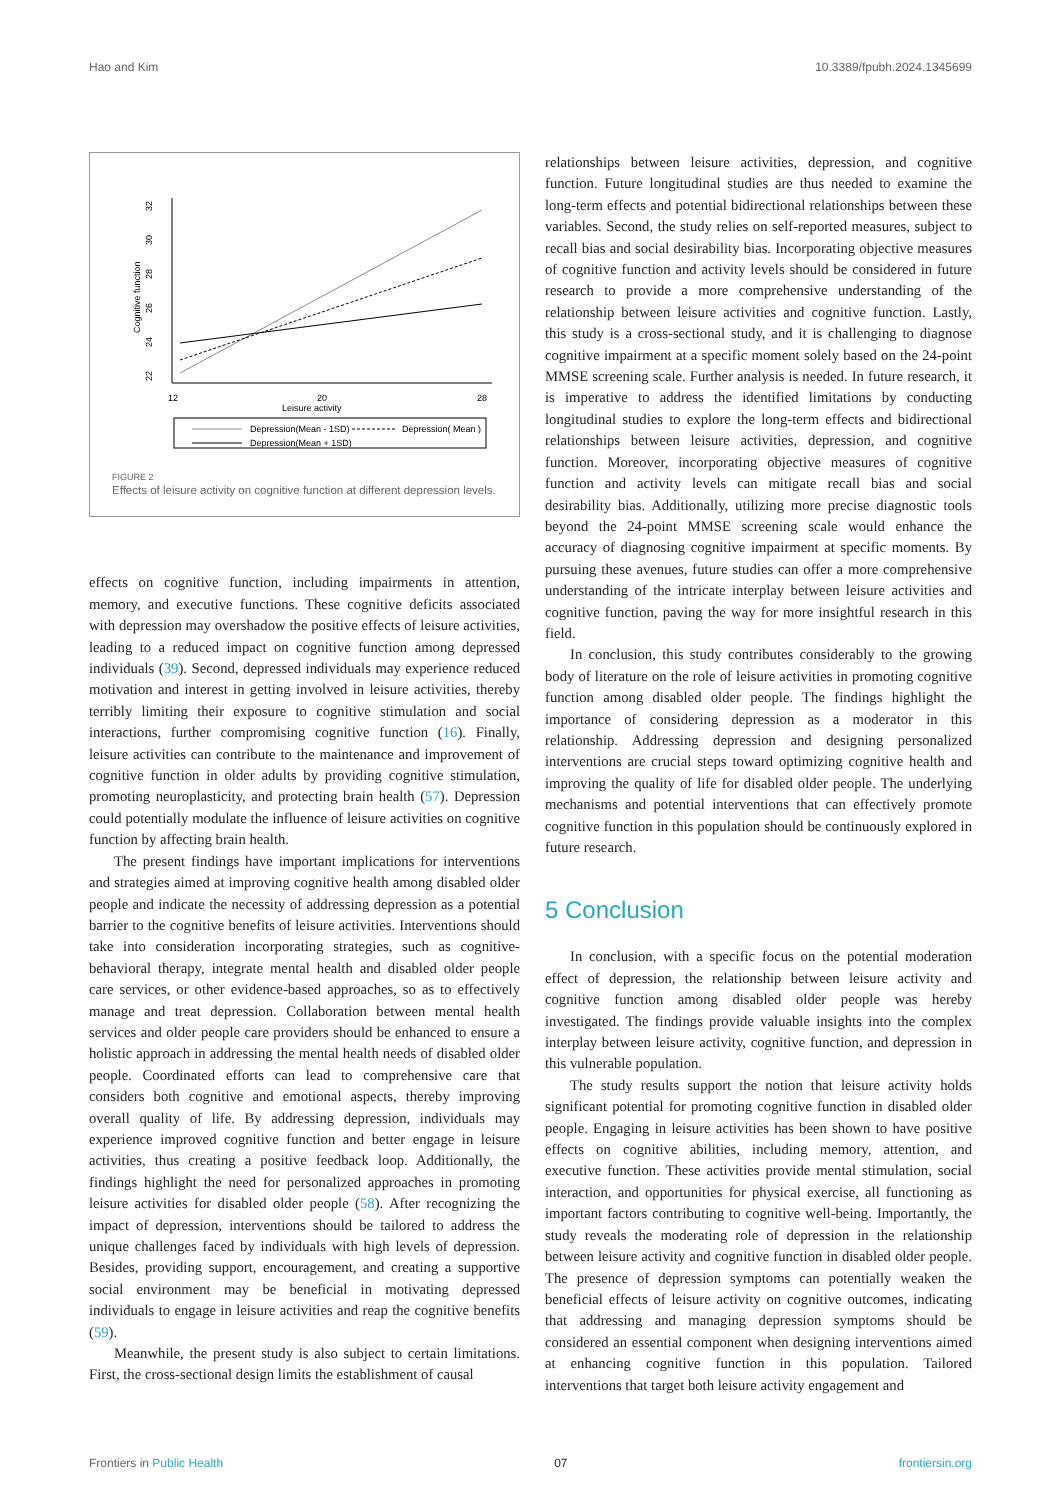Hao and Kim 10.3389/fpubh.2024.1345699
32
30
28
26
24
22
Cognitive function
12
20
28
Leisure activity
Depression(Mean - 1SD)
Depression( Mean )
Depression(Mean + 1SD)
FIGURE 2
Effects of leisure activity on cognitive function at different depression levels.
effects on cognitive function, including impairments in attention, memory, and executive functions. These cognitive deficits associated with depression may overshadow the positive effects of leisure activities, leading to a reduced impact on cognitive function among depressed individuals (39). Second, depressed individuals may experience reduced motivation and interest in getting involved in leisure activities, thereby terribly limiting their exposure to cognitive stimulation and social interactions, further compromising cognitive function (16). Finally, leisure activities can contribute to the maintenance and improvement of cognitive function in older adults by providing cognitive stimulation, promoting neuroplasticity, and protecting brain health (57). Depression could potentially modulate the influence of leisure activities on cognitive function by affecting brain health.
The present findings have important implications for interventions and strategies aimed at improving cognitive health among disabled older people and indicate the necessity of addressing depression as a potential barrier to the cognitive benefits of leisure activities. Interventions should take into consideration incorporating strategies, such as cognitive-behavioral therapy, integrate mental health and disabled older people care services, or other evidence-based approaches, so as to effectively manage and treat depression. Collaboration between mental health services and older people care providers should be enhanced to ensure a holistic approach in addressing the mental health needs of disabled older people. Coordinated efforts can lead to comprehensive care that considers both cognitive and emotional aspects, thereby improving overall quality of life. By addressing depression, individuals may experience improved cognitive function and better engage in leisure activities, thus creating a positive feedback loop. Additionally, the findings highlight the need for personalized approaches in promoting leisure activities for disabled older people (58). After recognizing the impact of depression, interventions should be tailored to address the unique challenges faced by individuals with high levels of depression. Besides, providing support, encouragement, and creating a supportive social environment may be beneficial in motivating depressed individuals to engage in leisure activities and reap the cognitive benefits (59).
Meanwhile, the present study is also subject to certain limitations. First, the cross-sectional design limits the establishment of causal
relationships between leisure activities, depression, and cognitive function. Future longitudinal studies are thus needed to examine the long-term effects and potential bidirectional relationships between these variables. Second, the study relies on self-reported measures, subject to recall bias and social desirability bias. Incorporating objective measures of cognitive function and activity levels should be considered in future research to provide a more comprehensive understanding of the relationship between leisure activities and cognitive function. Lastly, this study is a cross-sectional study, and it is challenging to diagnose cognitive impairment at a specific moment solely based on the 24-point MMSE screening scale. Further analysis is needed. In future research, it is imperative to address the identified limitations by conducting longitudinal studies to explore the long-term effects and bidirectional relationships between leisure activities, depression, and cognitive function. Moreover, incorporating objective measures of cognitive function and activity levels can mitigate recall bias and social desirability bias. Additionally, utilizing more precise diagnostic tools beyond the 24-point MMSE screening scale would enhance the accuracy of diagnosing cognitive impairment at specific moments. By pursuing these avenues, future studies can offer a more comprehensive understanding of the intricate interplay between leisure activities and cognitive function, paving the way for more insightful research in this field.
In conclusion, this study contributes considerably to the growing body of literature on the role of leisure activities in promoting cognitive function among disabled older people. The findings highlight the importance of considering depression as a moderator in this relationship. Addressing depression and designing personalized interventions are crucial steps toward optimizing cognitive health and improving the quality of life for disabled older people. The underlying mechanisms and potential interventions that can effectively promote cognitive function in this population should be continuously explored in future research.
5 Conclusion
In conclusion, with a specific focus on the potential moderation effect of depression, the relationship between leisure activity and cognitive function among disabled older people was hereby investigated. The findings provide valuable insights into the complex interplay between leisure activity, cognitive function, and depression in this vulnerable population.
The study results support the notion that leisure activity holds significant potential for promoting cognitive function in disabled older people. Engaging in leisure activities has been shown to have positive effects on cognitive abilities, including memory, attention, and executive function. These activities provide mental stimulation, social interaction, and opportunities for physical exercise, all functioning as important factors contributing to cognitive well-being. Importantly, the study reveals the moderating role of depression in the relationship between leisure activity and cognitive function in disabled older people. The presence of depression symptoms can potentially weaken the beneficial effects of leisure activity on cognitive outcomes, indicating that addressing and managing depression symptoms should be considered an essential component when designing interventions aimed at enhancing cognitive function in this population. Tailored interventions that target both leisure activity engagement and
Frontiers in Public Health 07 frontiersin.org